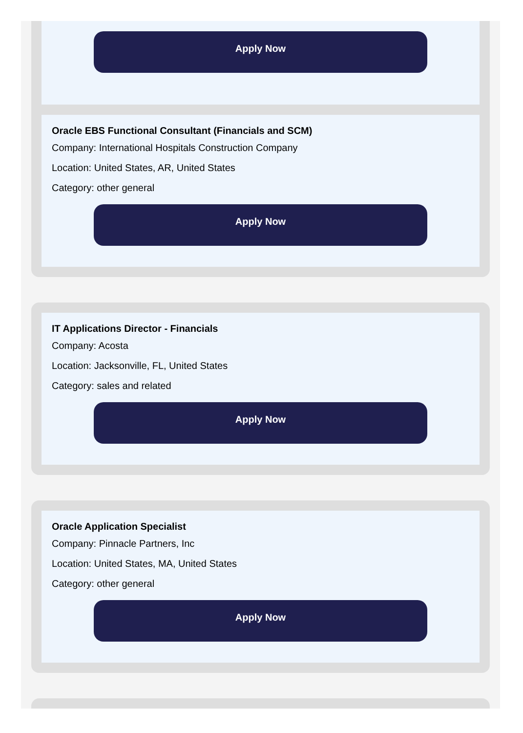Apply Now
Oracle EBS Functional Consultant (Financials and SCM)
Company: International Hospitals Construction Company
Location: United States, AR, United States
Category: other general
Apply Now
IT Applications Director - Financials
Company: Acosta
Location: Jacksonville, FL, United States
Category: sales and related
Apply Now
Oracle Application Specialist
Company: Pinnacle Partners, Inc
Location: United States, MA, United States
Category: other general
Apply Now